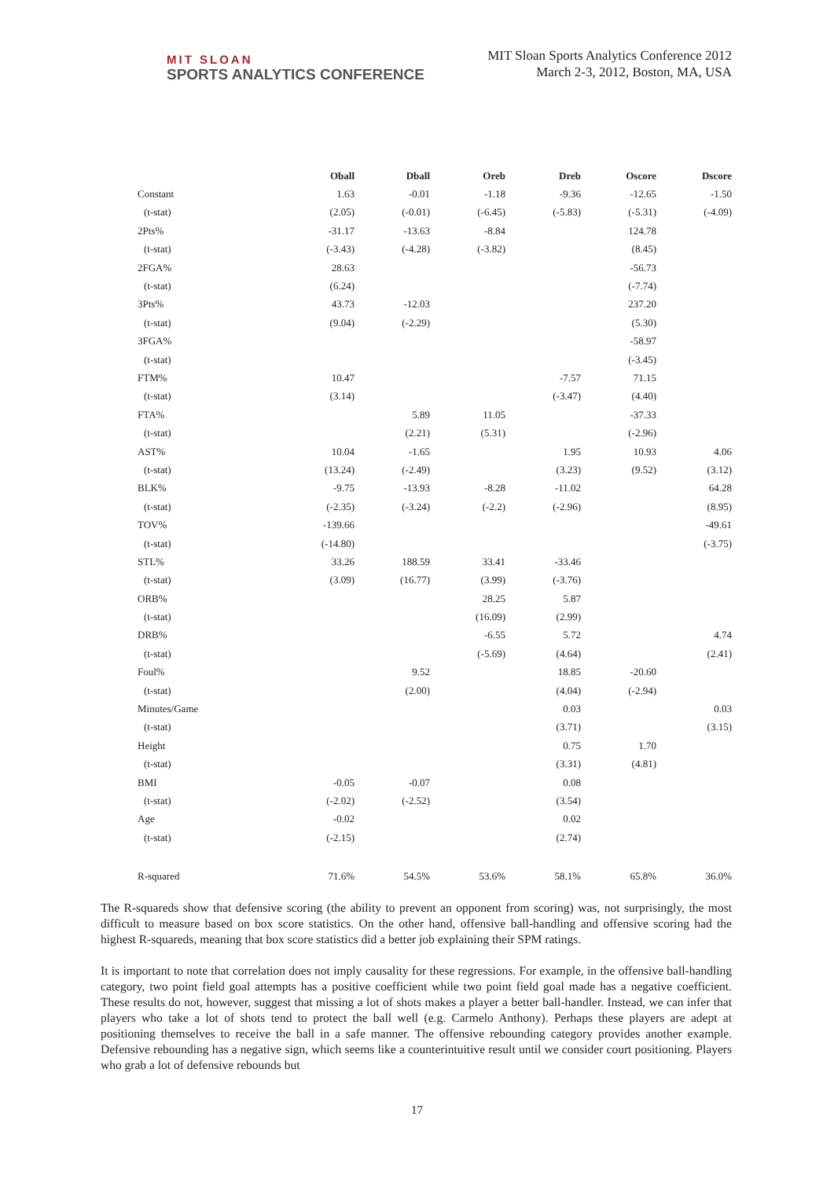MIT SLOAN
SPORTS ANALYTICS CONFERENCE
MIT Sloan Sports Analytics Conference 2012
March 2-3, 2012, Boston, MA, USA
| | Oball | Dball | Oreb | Dreb | Oscore | Dscore |
| --- | --- | --- | --- | --- | --- | --- |
| Constant | 1.63 | -0.01 | -1.18 | -9.36 | -12.65 | -1.50 |
| (t-stat) | (2.05) | (-0.01) | (-6.45) | (-5.83) | (-5.31) | (-4.09) |
| 2Pts% | -31.17 | -13.63 | -8.84 | | 124.78 | |
| (t-stat) | (-3.43) | (-4.28) | (-3.82) | | (8.45) | |
| 2FGA% | 28.63 | | | | -56.73 | |
| (t-stat) | (6.24) | | | | (-7.74) | |
| 3Pts% | 43.73 | -12.03 | | | 237.20 | |
| (t-stat) | (9.04) | (-2.29) | | | (5.30) | |
| 3FGA% | | | | | -58.97 | |
| (t-stat) | | | | | (-3.45) | |
| FTM% | 10.47 | | | -7.57 | 71.15 | |
| (t-stat) | (3.14) | | | (-3.47) | (4.40) | |
| FTA% | | 5.89 | 11.05 | | -37.33 | |
| (t-stat) | | (2.21) | (5.31) | | (-2.96) | |
| AST% | 10.04 | -1.65 | | 1.95 | 10.93 | 4.06 |
| (t-stat) | (13.24) | (-2.49) | | (3.23) | (9.52) | (3.12) |
| BLK% | -9.75 | -13.93 | -8.28 | -11.02 | | 64.28 |
| (t-stat) | (-2.35) | (-3.24) | (-2.2) | (-2.96) | | (8.95) |
| TOV% | -139.66 | | | | | -49.61 |
| (t-stat) | (-14.80) | | | | | (-3.75) |
| STL% | 33.26 | 188.59 | 33.41 | -33.46 | | |
| (t-stat) | (3.09) | (16.77) | (3.99) | (-3.76) | | |
| ORB% | | | 28.25 | 5.87 | | |
| (t-stat) | | | (16.09) | (2.99) | | |
| DRB% | | | -6.55 | 5.72 | | 4.74 |
| (t-stat) | | | (-5.69) | (4.64) | | (2.41) |
| Foul% | | 9.52 | | 18.85 | -20.60 | |
| (t-stat) | | (2.00) | | (4.04) | (-2.94) | |
| Minutes/Game | | | | 0.03 | | 0.03 |
| (t-stat) | | | | (3.71) | | (3.15) |
| Height | | | | 0.75 | 1.70 | |
| (t-stat) | | | | (3.31) | (4.81) | |
| BMI | -0.05 | -0.07 | | 0.08 | | |
| (t-stat) | (-2.02) | (-2.52) | | (3.54) | | |
| Age | -0.02 | | | 0.02 | | |
| (t-stat) | (-2.15) | | | (2.74) | | |
| R-squared | 71.6% | 54.5% | 53.6% | 58.1% | 65.8% | 36.0% |
The R-squareds show that defensive scoring (the ability to prevent an opponent from scoring) was, not surprisingly, the most difficult to measure based on box score statistics. On the other hand, offensive ball-handling and offensive scoring had the highest R-squareds, meaning that box score statistics did a better job explaining their SPM ratings.
It is important to note that correlation does not imply causality for these regressions. For example, in the offensive ball-handling category, two point field goal attempts has a positive coefficient while two point field goal made has a negative coefficient. These results do not, however, suggest that missing a lot of shots makes a player a better ball-handler. Instead, we can infer that players who take a lot of shots tend to protect the ball well (e.g. Carmelo Anthony). Perhaps these players are adept at positioning themselves to receive the ball in a safe manner. The offensive rebounding category provides another example. Defensive rebounding has a negative sign, which seems like a counterintuitive result until we consider court positioning. Players who grab a lot of defensive rebounds but
17